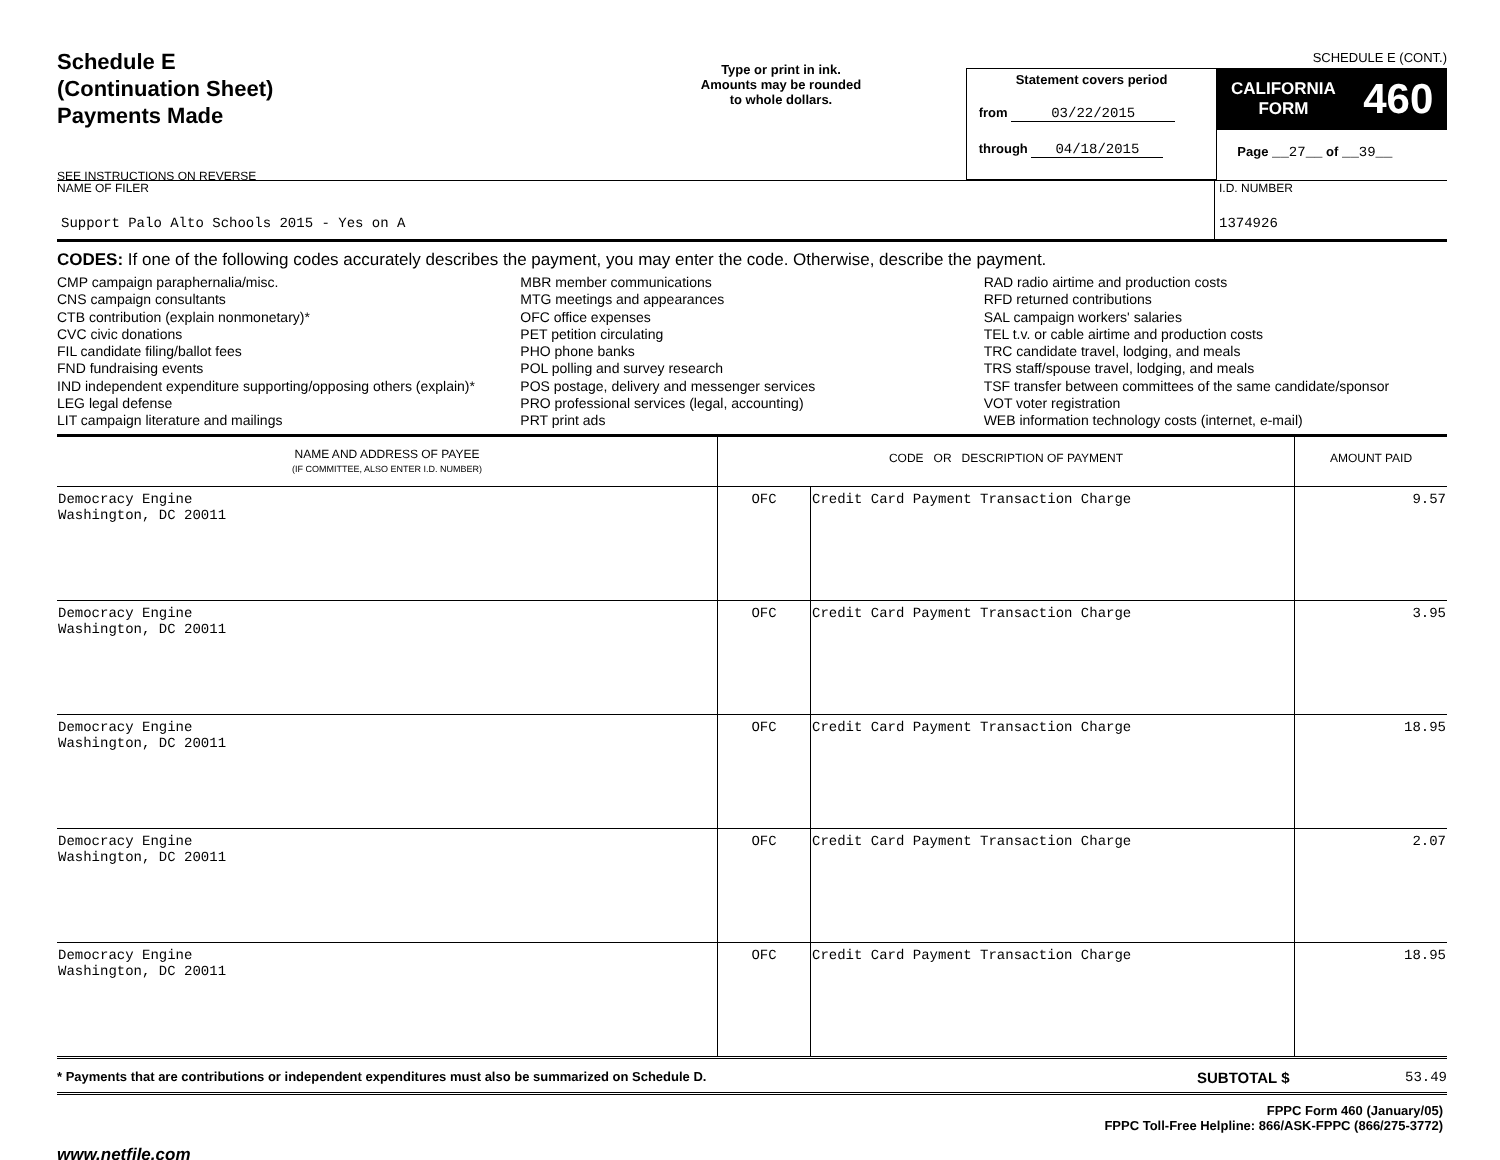SCHEDULE E (CONT.)
Schedule E
(Continuation Sheet)
Payments Made
SEE INSTRUCTIONS ON REVERSE
Type or print in ink.
Amounts may be rounded
to whole dollars.
Statement covers period
from 03/22/2015
through 04/18/2015
CALIFORNIA
FORM 460
Page __27__ of __39__
NAME OF FILER
Support Palo Alto Schools 2015 - Yes on A
I.D. NUMBER
1374926
CODES: If one of the following codes accurately describes the payment, you may enter the code. Otherwise, describe the payment.
CMP campaign paraphernalia/misc.
CNS campaign consultants
CTB contribution (explain nonmonetary)*
CVC civic donations
FIL candidate filing/ballot fees
FND fundraising events
IND independent expenditure supporting/opposing others (explain)*
LEG legal defense
LIT campaign literature and mailings
MBR member communications
MTG meetings and appearances
OFC office expenses
PET petition circulating
PHO phone banks
POL polling and survey research
POS postage, delivery and messenger services
PRO professional services (legal, accounting)
PRT print ads
RAD radio airtime and production costs
RFD returned contributions
SAL campaign workers' salaries
TEL t.v. or cable airtime and production costs
TRC candidate travel, lodging, and meals
TRS staff/spouse travel, lodging, and meals
TSF transfer between committees of the same candidate/sponsor
VOT voter registration
WEB information technology costs (internet, e-mail)
| NAME AND ADDRESS OF PAYEE (IF COMMITTEE, ALSO ENTER I.D. NUMBER) | CODE OR DESCRIPTION OF PAYMENT | | AMOUNT PAID |
| --- | --- | --- | --- |
| Democracy Engine Washington, DC 20011 | OFC | Credit Card Payment Transaction Charge | 9.57 |
| Democracy Engine Washington, DC 20011 | OFC | Credit Card Payment Transaction Charge | 3.95 |
| Democracy Engine Washington, DC 20011 | OFC | Credit Card Payment Transaction Charge | 18.95 |
| Democracy Engine Washington, DC 20011 | OFC | Credit Card Payment Transaction Charge | 2.07 |
| Democracy Engine Washington, DC 20011 | OFC | Credit Card Payment Transaction Charge | 18.95 |
* Payments that are contributions or independent expenditures must also be summarized on Schedule D.
SUBTOTAL $ 53.49
FPPC Form 460 (January/05)
FPPC Toll-Free Helpline: 866/ASK-FPPC (866/275-3772)
www.netfile.com